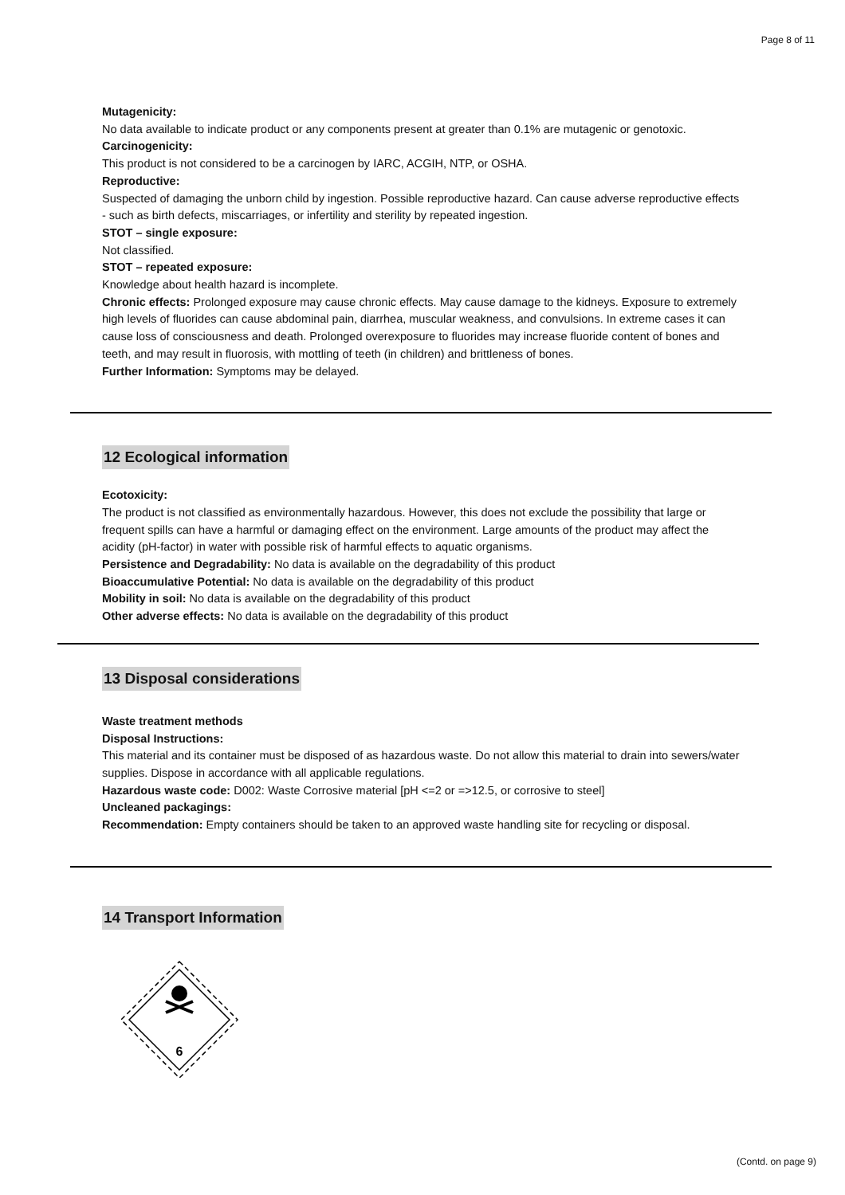Page 8 of 11
Mutagenicity:
No data available to indicate product or any components present at greater than 0.1% are mutagenic or genotoxic.
Carcinogenicity:
This product is not considered to be a carcinogen by IARC, ACGIH, NTP, or OSHA.
Reproductive:
Suspected of damaging the unborn child by ingestion. Possible reproductive hazard. Can cause adverse reproductive effects - such as birth defects, miscarriages, or infertility and sterility by repeated ingestion.
STOT – single exposure:
Not classified.
STOT – repeated exposure:
Knowledge about health hazard is incomplete.
Chronic effects: Prolonged exposure may cause chronic effects. May cause damage to the kidneys. Exposure to extremely high levels of fluorides can cause abdominal pain, diarrhea, muscular weakness, and convulsions. In extreme cases it can cause loss of consciousness and death. Prolonged overexposure to fluorides may increase fluoride content of bones and teeth, and may result in fluorosis, with mottling of teeth (in children) and brittleness of bones.
Further Information: Symptoms may be delayed.
12 Ecological information
Ecotoxicity:
The product is not classified as environmentally hazardous. However, this does not exclude the possibility that large or frequent spills can have a harmful or damaging effect on the environment. Large amounts of the product may affect the acidity (pH-factor) in water with possible risk of harmful effects to aquatic organisms.
Persistence and Degradability: No data is available on the degradability of this product
Bioaccumulative Potential: No data is available on the degradability of this product
Mobility in soil: No data is available on the degradability of this product
Other adverse effects: No data is available on the degradability of this product
13 Disposal considerations
Waste treatment methods
Disposal Instructions:
This material and its container must be disposed of as hazardous waste. Do not allow this material to drain into sewers/water supplies. Dispose in accordance with all applicable regulations.
Hazardous waste code: D002: Waste Corrosive material [pH <=2 or =>12.5, or corrosive to steel]
Uncleaned packagings:
Recommendation: Empty containers should be taken to an approved waste handling site for recycling or disposal.
14 Transport Information
6
(Contd. on page 9)